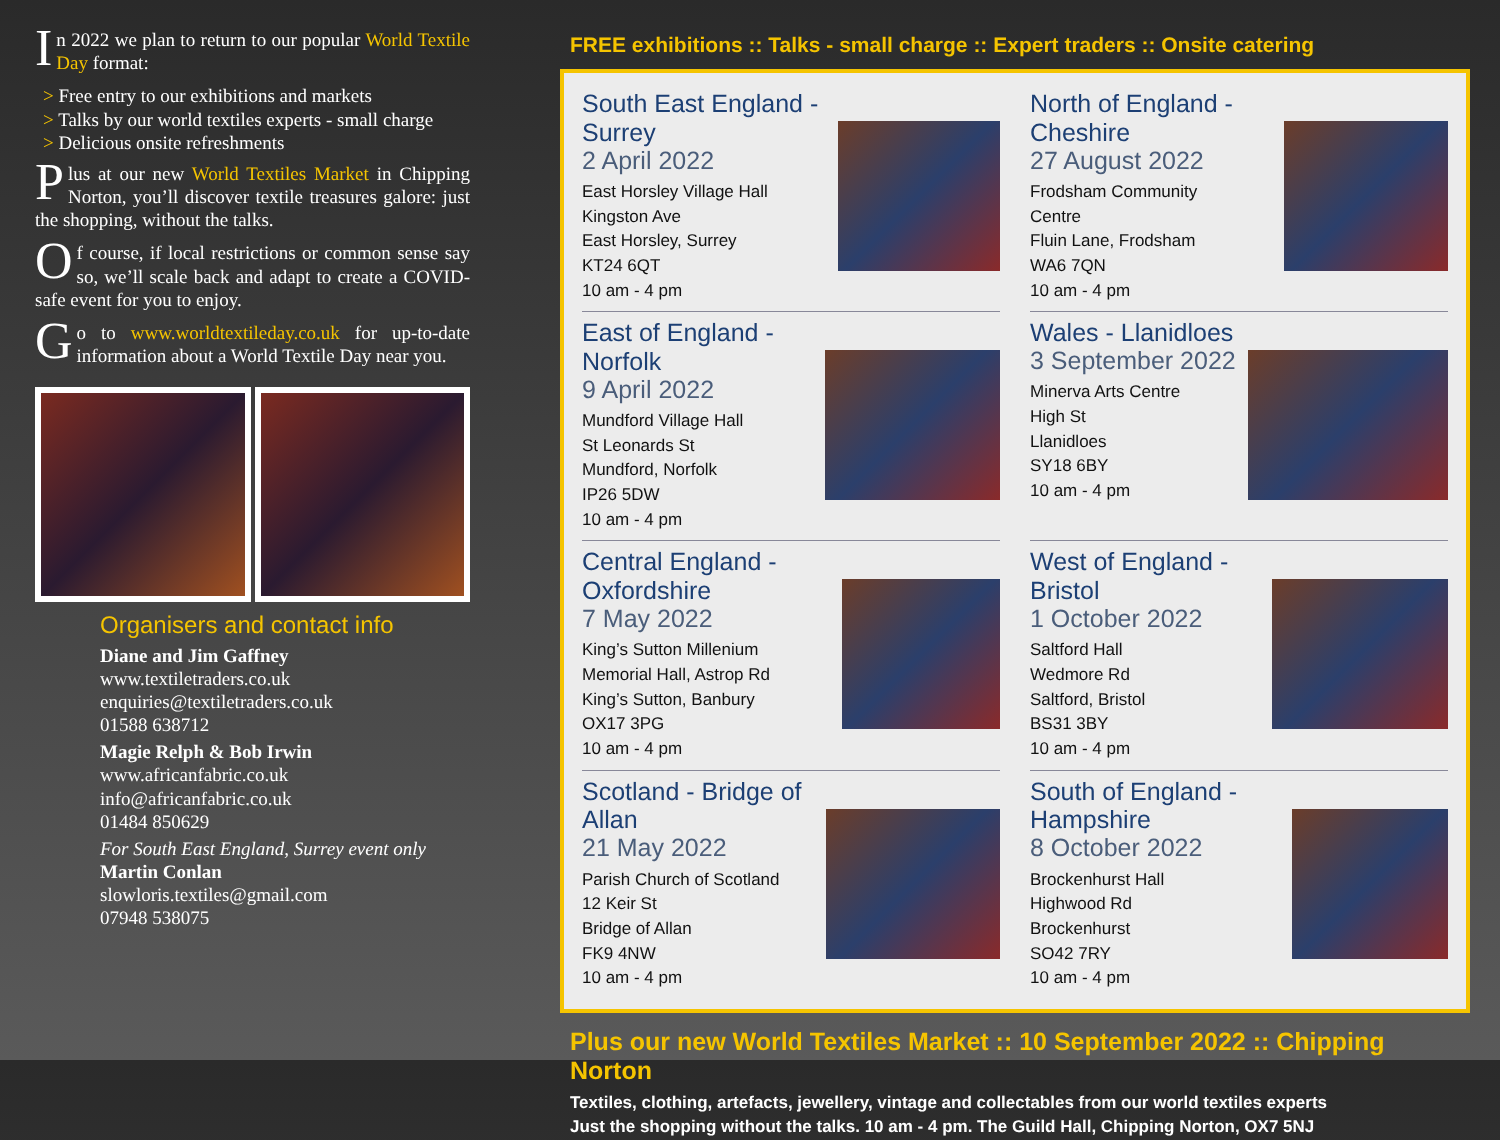In 2022 we plan to return to our popular World Textile Day format:
> Free entry to our exhibitions and markets
> Talks by our world textiles experts - small charge
> Delicious onsite refreshments
Plus at our new World Textiles Market in Chipping Norton, you’ll discover textile treasures galore: just the shopping, without the talks.
Of course, if local restrictions or common sense say so, we’ll scale back and adapt to create a COVID-safe event for you to enjoy.
Go to www.worldtextileday.co.uk for up-to-date information about a World Textile Day near you.
Organisers and contact info
Diane and Jim Gaffney
www.textiletraders.co.uk
enquiries@textiletraders.co.uk
01588 638712
Magie Relph & Bob Irwin
www.africanfabric.co.uk
info@africanfabric.co.uk
01484 850629
For South East England, Surrey event only
Martin Conlan
slowloris.textiles@gmail.com
07948 538075
FREE exhibitions :: Talks - small charge :: Expert traders :: Onsite catering
South East England - Surrey
2 April 2022
East Horsley Village Hall
Kingston Ave
East Horsley, Surrey
KT24 6QT
10 am - 4 pm
North of England - Cheshire
27 August 2022
Frodsham Community
Centre
Fluin Lane, Frodsham
WA6 7QN
10 am - 4 pm
East of England - Norfolk
9 April 2022
Mundford Village Hall
St Leonards St
Mundford, Norfolk
IP26 5DW
10 am - 4 pm
Wales - Llanidloes
3 September 2022
Minerva Arts Centre
High St
Llanidloes
SY18 6BY
10 am - 4 pm
Central England - Oxfordshire
7 May 2022
King’s Sutton Millenium
Memorial Hall, Astrop Rd
King’s Sutton, Banbury
OX17 3PG
10 am - 4 pm
West of England - Bristol
1 October 2022
Saltford Hall
Wedmore Rd
Saltford, Bristol
BS31 3BY
10 am - 4 pm
Scotland - Bridge of Allan
21 May 2022
Parish Church of Scotland
12 Keir St
Bridge of Allan
FK9 4NW
10 am - 4 pm
South of England - Hampshire
8 October 2022
Brockenhurst Hall
Highwood Rd
Brockenhurst
SO42 7RY
10 am - 4 pm
Plus our new World Textiles Market :: 10 September 2022 :: Chipping Norton
Textiles, clothing, artefacts, jewellery, vintage and collectables from our world textiles experts
Just the shopping without the talks. 10 am - 4 pm. The Guild Hall, Chipping Norton, OX7 5NJ